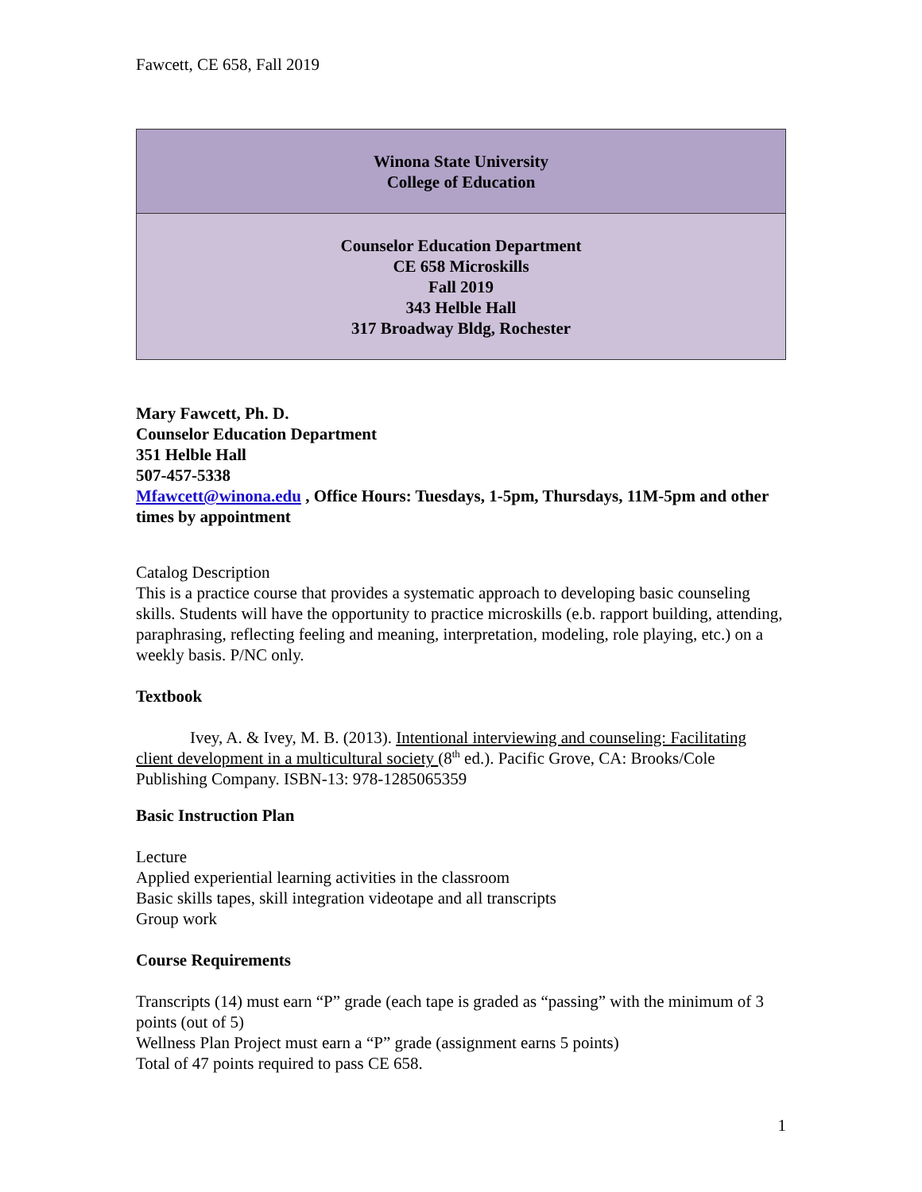Fawcett, CE 658, Fall 2019
| Winona State University College of Education |
| Counselor Education Department CE 658 Microskills Fall 2019 343 Helble Hall 317 Broadway Bldg, Rochester |
Mary Fawcett, Ph. D.
Counselor Education Department
351 Helble Hall
507-457-5338
Mfawcett@winona.edu , Office Hours: Tuesdays, 1-5pm, Thursdays, 11M-5pm and other times by appointment
Catalog Description
This is a practice course that provides a systematic approach to developing basic counseling skills. Students will have the opportunity to practice microskills (e.b. rapport building, attending, paraphrasing, reflecting feeling and meaning, interpretation, modeling, role playing, etc.) on a weekly basis. P/NC only.
Textbook
Ivey, A. & Ivey, M. B. (2013). Intentional interviewing and counseling: Facilitating client development in a multicultural society (8<sup>th</sup> ed.). Pacific Grove, CA: Brooks/Cole Publishing Company. ISBN-13: 978-1285065359
Basic Instruction Plan
Lecture
Applied experiential learning activities in the classroom
Basic skills tapes, skill integration videotape and all transcripts
Group work
Course Requirements
Transcripts (14) must earn “P” grade (each tape is graded as “passing” with the minimum of 3 points (out of 5)
Wellness Plan Project must earn a “P” grade (assignment earns 5 points)
Total of 47 points required to pass CE 658.
1